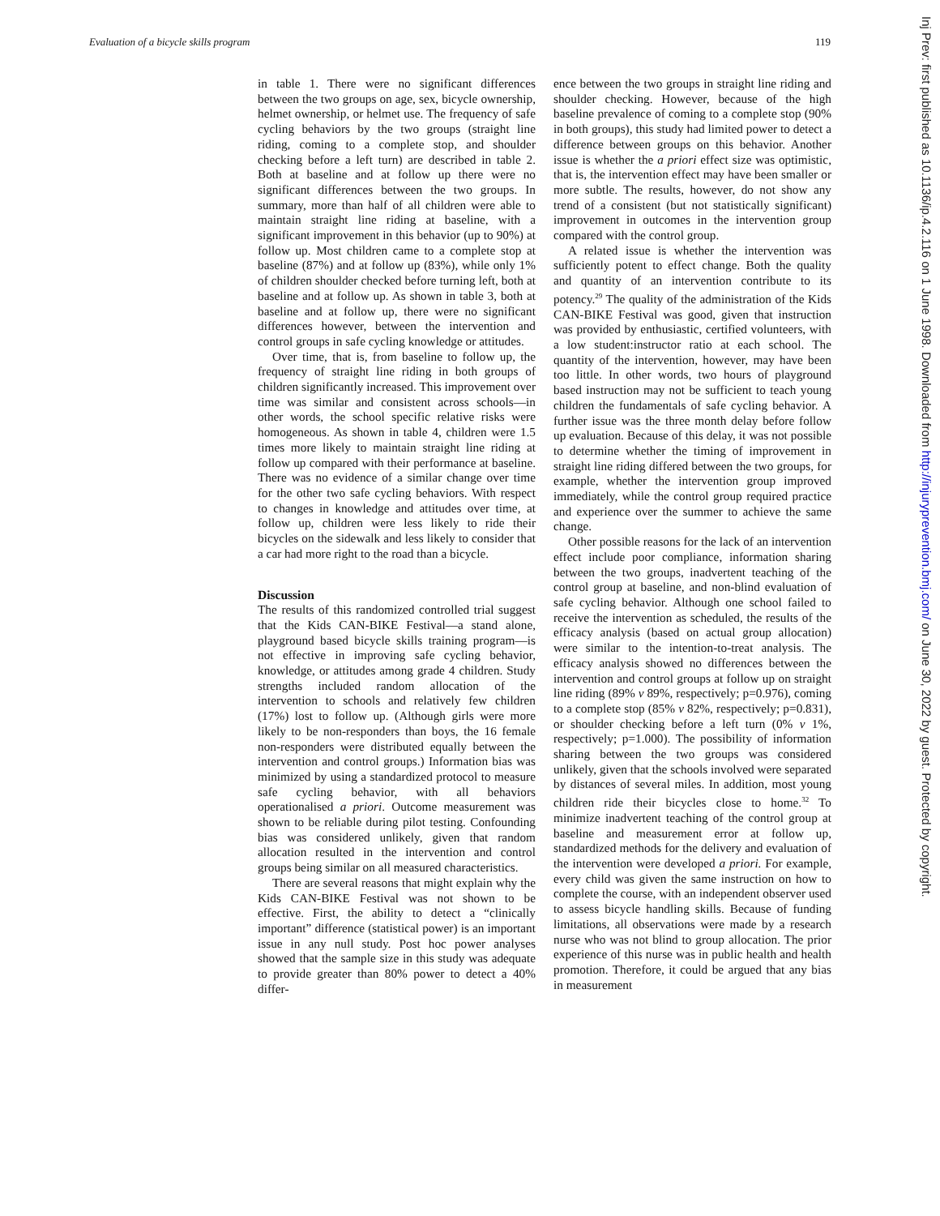Evaluation of a bicycle skills program 119
in table 1. There were no significant differences between the two groups on age, sex, bicycle ownership, helmet ownership, or helmet use. The frequency of safe cycling behaviors by the two groups (straight line riding, coming to a complete stop, and shoulder checking before a left turn) are described in table 2. Both at baseline and at follow up there were no significant differences between the two groups. In summary, more than half of all children were able to maintain straight line riding at baseline, with a significant improvement in this behavior (up to 90%) at follow up. Most children came to a complete stop at baseline (87%) and at follow up (83%), while only 1% of children shoulder checked before turning left, both at baseline and at follow up. As shown in table 3, both at baseline and at follow up, there were no significant differences however, between the intervention and control groups in safe cycling knowledge or attitudes.
Over time, that is, from baseline to follow up, the frequency of straight line riding in both groups of children significantly increased. This improvement over time was similar and consistent across schools—in other words, the school specific relative risks were homogeneous. As shown in table 4, children were 1.5 times more likely to maintain straight line riding at follow up compared with their performance at baseline. There was no evidence of a similar change over time for the other two safe cycling behaviors. With respect to changes in knowledge and attitudes over time, at follow up, children were less likely to ride their bicycles on the sidewalk and less likely to consider that a car had more right to the road than a bicycle.
Discussion
The results of this randomized controlled trial suggest that the Kids CAN-BIKE Festival—a stand alone, playground based bicycle skills training program—is not effective in improving safe cycling behavior, knowledge, or attitudes among grade 4 children. Study strengths included random allocation of the intervention to schools and relatively few children (17%) lost to follow up. (Although girls were more likely to be non-responders than boys, the 16 female non-responders were distributed equally between the intervention and control groups.) Information bias was minimized by using a standardized protocol to measure safe cycling behavior, with all behaviors operationalised a priori. Outcome measurement was shown to be reliable during pilot testing. Confounding bias was considered unlikely, given that random allocation resulted in the intervention and control groups being similar on all measured characteristics.
There are several reasons that might explain why the Kids CAN-BIKE Festival was not shown to be effective. First, the ability to detect a “clinically important” difference (statistical power) is an important issue in any null study. Post hoc power analyses showed that the sample size in this study was adequate to provide greater than 80% power to detect a 40% differ-
ence between the two groups in straight line riding and shoulder checking. However, because of the high baseline prevalence of coming to a complete stop (90% in both groups), this study had limited power to detect a difference between groups on this behavior. Another issue is whether the a priori effect size was optimistic, that is, the intervention effect may have been smaller or more subtle. The results, however, do not show any trend of a consistent (but not statistically significant) improvement in outcomes in the intervention group compared with the control group.
A related issue is whether the intervention was sufficiently potent to effect change. Both the quality and quantity of an intervention contribute to its potency.<sup>29</sup> The quality of the administration of the Kids CAN-BIKE Festival was good, given that instruction was provided by enthusiastic, certified volunteers, with a low student:instructor ratio at each school. The quantity of the intervention, however, may have been too little. In other words, two hours of playground based instruction may not be sufficient to teach young children the fundamentals of safe cycling behavior. A further issue was the three month delay before follow up evaluation. Because of this delay, it was not possible to determine whether the timing of improvement in straight line riding differed between the two groups, for example, whether the intervention group improved immediately, while the control group required practice and experience over the summer to achieve the same change.
Other possible reasons for the lack of an intervention effect include poor compliance, information sharing between the two groups, inadvertent teaching of the control group at baseline, and non-blind evaluation of safe cycling behavior. Although one school failed to receive the intervention as scheduled, the results of the efficacy analysis (based on actual group allocation) were similar to the intention-to-treat analysis. The efficacy analysis showed no differences between the intervention and control groups at follow up on straight line riding (89% v 89%, respectively; p=0.976), coming to a complete stop (85% v 82%, respectively; p=0.831), or shoulder checking before a left turn (0% v 1%, respectively; p=1.000). The possibility of information sharing between the two groups was considered unlikely, given that the schools involved were separated by distances of several miles. In addition, most young children ride their bicycles close to home.<sup>32</sup> To minimize inadvertent teaching of the control group at baseline and measurement error at follow up, standardized methods for the delivery and evaluation of the intervention were developed a priori. For example, every child was given the same instruction on how to complete the course, with an independent observer used to assess bicycle handling skills. Because of funding limitations, all observations were made by a research nurse who was not blind to group allocation. The prior experience of this nurse was in public health and health promotion. Therefore, it could be argued that any bias in measurement
Inj Prev: first published as 10.1136/ip.4.2.116 on 1 June 1998. Downloaded from http://injuryprevention.bmj.com/ on June 30, 2022 by guest. Protected by copyright.